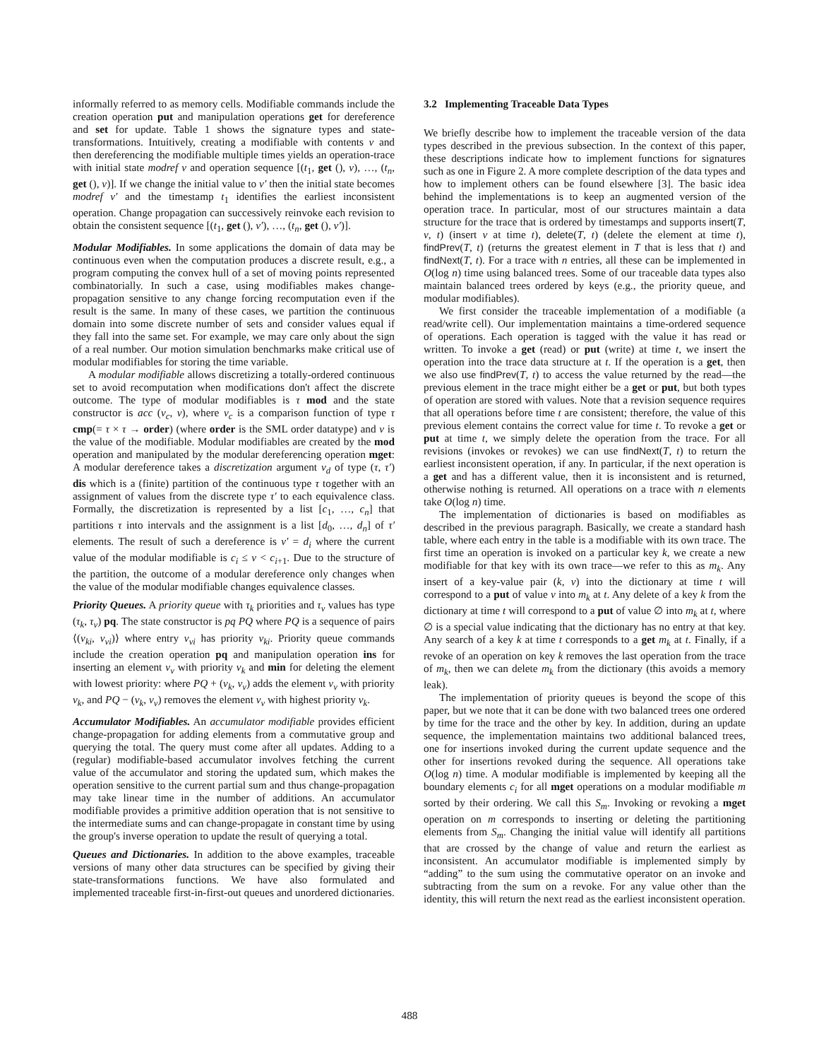informally referred to as memory cells. Modifiable commands include the creation operation put and manipulation operations get for dereference and set for update. Table 1 shows the signature types and state-transformations. Intuitively, creating a modifiable with contents v and then dereferencing the modifiable multiple times yields an operation-trace with initial state modref v and operation sequence [(t<sub>1</sub>, get (), v), …, (t<sub>n</sub>, get (), v)]. If we change the initial value to v′ then the initial state becomes modref v′ and the timestamp t<sub>1</sub> identifies the earliest inconsistent operation. Change propagation can successively reinvoke each revision to obtain the consistent sequence [(t<sub>1</sub>, get (), v′), …, (t<sub>n</sub>, get (), v′)].
Modular Modifiables. In some applications the domain of data may be continuous even when the computation produces a discrete result, e.g., a program computing the convex hull of a set of moving points represented combinatorially. In such a case, using modifiables makes change-propagation sensitive to any change forcing recomputation even if the result is the same. In many of these cases, we partition the continuous domain into some discrete number of sets and consider values equal if they fall into the same set. For example, we may care only about the sign of a real number. Our motion simulation benchmarks make critical use of modular modifiables for storing the time variable.
A modular modifiable allows discretizing a totally-ordered continuous set to avoid recomputation when modifications don't affect the discrete outcome. The type of modular modifiables is τ mod and the state constructor is acc (v<sub>c</sub>, v), where v<sub>c</sub> is a comparison function of type τ cmp(= τ × τ → order) (where order is the SML order datatype) and v is the value of the modifiable. Modular modifiables are created by the mod operation and manipulated by the modular dereferencing operation mget: A modular dereference takes a discretization argument v<sub>d</sub> of type (τ, τ′) dis which is a (finite) partition of the continuous type τ together with an assignment of values from the discrete type τ′ to each equivalence class. Formally, the discretization is represented by a list [c<sub>1</sub>, …, c<sub>n</sub>] that partitions τ into intervals and the assignment is a list [d<sub>0</sub>, …, d<sub>n</sub>] of τ′ elements. The result of such a dereference is v′ = d<sub>i</sub> where the current value of the modular modifiable is c<sub>i</sub> ≤ v < c<sub>i+1</sub>. Due to the structure of the partition, the outcome of a modular dereference only changes when the value of the modular modifiable changes equivalence classes.
Priority Queues. A priority queue with τ<sub>k</sub> priorities and τ<sub>v</sub> values has type (τ<sub>k</sub>, τ<sub>v</sub>) pq. The state constructor is pq PQ where PQ is a sequence of pairs ⟨(v<sub>ki</sub>, v<sub>vi</sub>)⟩ where entry v<sub>vi</sub> has priority v<sub>ki</sub>. Priority queue commands include the creation operation pq and manipulation operation ins for inserting an element v<sub>v</sub> with priority v<sub>k</sub> and min for deleting the element with lowest priority: where PQ + (v<sub>k</sub>, v<sub>v</sub>) adds the element v<sub>v</sub> with priority v<sub>k</sub>, and PQ − (v<sub>k</sub>, v<sub>v</sub>) removes the element v<sub>v</sub> with highest priority v<sub>k</sub>.
Accumulator Modifiables. An accumulator modifiable provides efficient change-propagation for adding elements from a commutative group and querying the total. The query must come after all updates. Adding to a (regular) modifiable-based accumulator involves fetching the current value of the accumulator and storing the updated sum, which makes the operation sensitive to the current partial sum and thus change-propagation may take linear time in the number of additions. An accumulator modifiable provides a primitive addition operation that is not sensitive to the intermediate sums and can change-propagate in constant time by using the group's inverse operation to update the result of querying a total.
Queues and Dictionaries. In addition to the above examples, traceable versions of many other data structures can be specified by giving their state-transformations functions. We have also formulated and implemented traceable first-in-first-out queues and unordered dictionaries.
3.2 Implementing Traceable Data Types
We briefly describe how to implement the traceable version of the data types described in the previous subsection. In the context of this paper, these descriptions indicate how to implement functions for signatures such as one in Figure 2. A more complete description of the data types and how to implement others can be found elsewhere [3]. The basic idea behind the implementations is to keep an augmented version of the operation trace. In particular, most of our structures maintain a data structure for the trace that is ordered by timestamps and supports insert(T, v, t) (insert v at time t), delete(T, t) (delete the element at time t), findPrev(T, t) (returns the greatest element in T that is less that t) and findNext(T, t). For a trace with n entries, all these can be implemented in O(log n) time using balanced trees. Some of our traceable data types also maintain balanced trees ordered by keys (e.g., the priority queue, and modular modifiables).
We first consider the traceable implementation of a modifiable (a read/write cell). Our implementation maintains a time-ordered sequence of operations. Each operation is tagged with the value it has read or written. To invoke a get (read) or put (write) at time t, we insert the operation into the trace data structure at t. If the operation is a get, then we also use findPrev(T, t) to access the value returned by the read—the previous element in the trace might either be a get or put, but both types of operation are stored with values. Note that a revision sequence requires that all operations before time t are consistent; therefore, the value of this previous element contains the correct value for time t. To revoke a get or put at time t, we simply delete the operation from the trace. For all revisions (invokes or revokes) we can use findNext(T, t) to return the earliest inconsistent operation, if any. In particular, if the next operation is a get and has a different value, then it is inconsistent and is returned, otherwise nothing is returned. All operations on a trace with n elements take O(log n) time.
The implementation of dictionaries is based on modifiables as described in the previous paragraph. Basically, we create a standard hash table, where each entry in the table is a modifiable with its own trace. The first time an operation is invoked on a particular key k, we create a new modifiable for that key with its own trace—we refer to this as m<sub>k</sub>. Any insert of a key-value pair (k, v) into the dictionary at time t will correspond to a put of value v into m<sub>k</sub> at t. Any delete of a key k from the dictionary at time t will correspond to a put of value ∅ into m<sub>k</sub> at t, where ∅ is a special value indicating that the dictionary has no entry at that key. Any search of a key k at time t corresponds to a get m<sub>k</sub> at t. Finally, if a revoke of an operation on key k removes the last operation from the trace of m<sub>k</sub>, then we can delete m<sub>k</sub> from the dictionary (this avoids a memory leak).
The implementation of priority queues is beyond the scope of this paper, but we note that it can be done with two balanced trees one ordered by time for the trace and the other by key. In addition, during an update sequence, the implementation maintains two additional balanced trees, one for insertions invoked during the current update sequence and the other for insertions revoked during the sequence. All operations take O(log n) time. A modular modifiable is implemented by keeping all the boundary elements c<sub>i</sub> for all mget operations on a modular modifiable m sorted by their ordering. We call this S<sub>m</sub>. Invoking or revoking a mget operation on m corresponds to inserting or deleting the partitioning elements from S<sub>m</sub>. Changing the initial value will identify all partitions that are crossed by the change of value and return the earliest as inconsistent. An accumulator modifiable is implemented simply by “adding” to the sum using the commutative operator on an invoke and subtracting from the sum on a revoke. For any value other than the identity, this will return the next read as the earliest inconsistent operation.
488